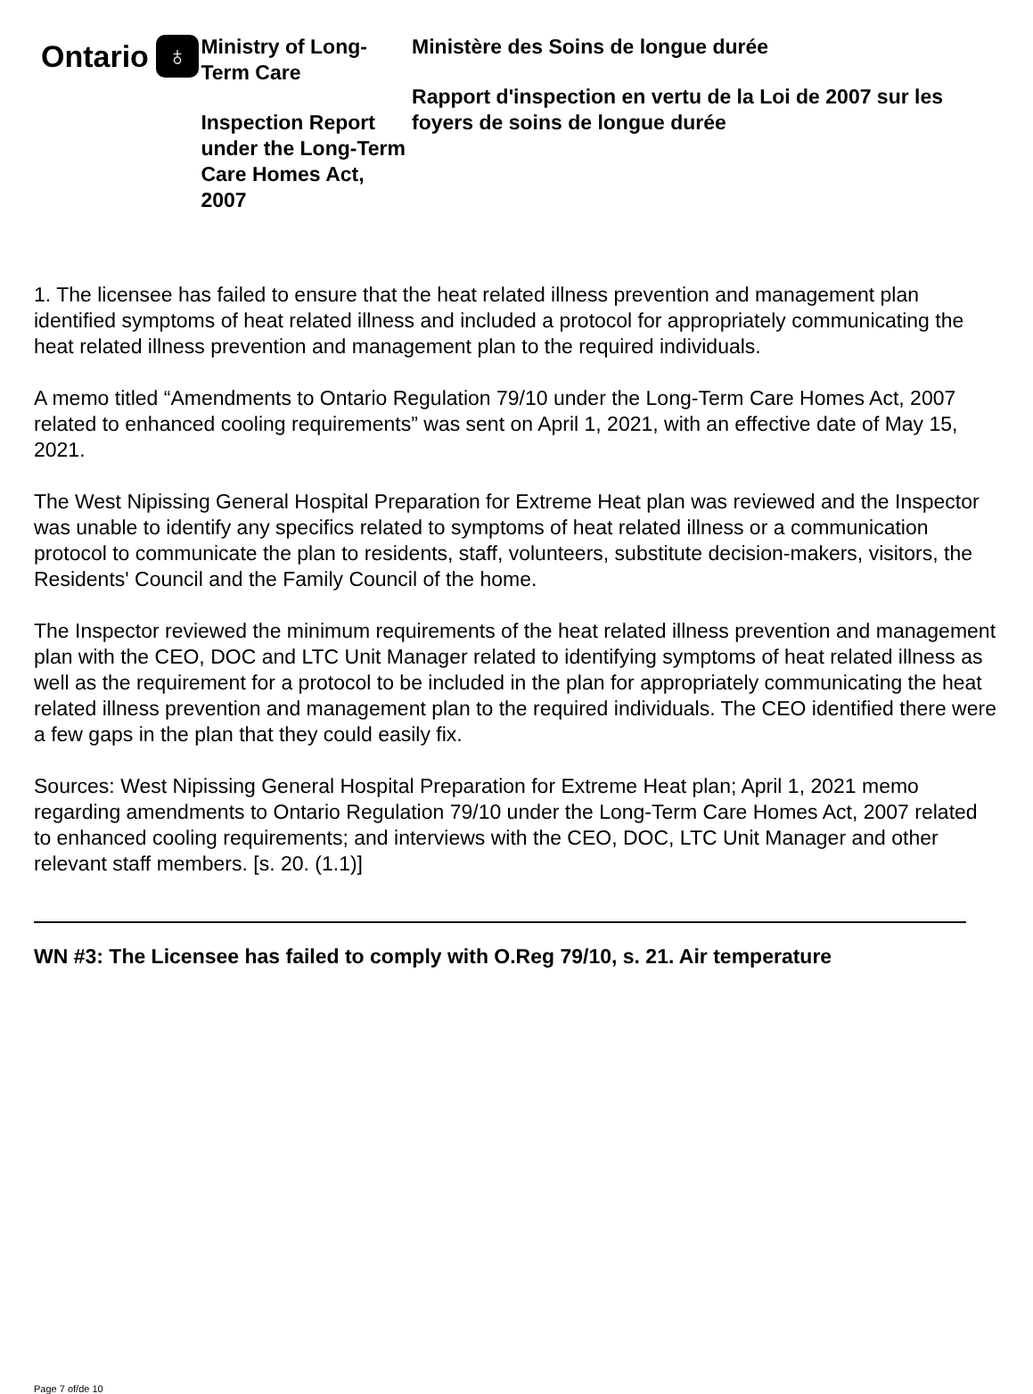Ontario ♁
Ministry of Long-Term Care
Inspection Report under the Long-Term Care Homes Act, 2007
Ministère des Soins de longue durée
Rapport d'inspection en vertu de la Loi de 2007 sur les foyers de soins de longue durée
1. The licensee has failed to ensure that the heat related illness prevention and management plan identified symptoms of heat related illness and included a protocol for appropriately communicating the heat related illness prevention and management plan to the required individuals.
A memo titled “Amendments to Ontario Regulation 79/10 under the Long-Term Care Homes Act, 2007 related to enhanced cooling requirements” was sent on April 1, 2021, with an effective date of May 15, 2021.
The West Nipissing General Hospital Preparation for Extreme Heat plan was reviewed and the Inspector was unable to identify any specifics related to symptoms of heat related illness or a communication protocol to communicate the plan to residents, staff, volunteers, substitute decision-makers, visitors, the Residents' Council and the Family Council of the home.
The Inspector reviewed the minimum requirements of the heat related illness prevention and management plan with the CEO, DOC and LTC Unit Manager related to identifying symptoms of heat related illness as well as the requirement for a protocol to be included in the plan for appropriately communicating the heat related illness prevention and management plan to the required individuals. The CEO identified there were a few gaps in the plan that they could easily fix.
Sources: West Nipissing General Hospital Preparation for Extreme Heat plan; April 1, 2021 memo regarding amendments to Ontario Regulation 79/10 under the Long-Term Care Homes Act, 2007 related to enhanced cooling requirements; and interviews with the CEO, DOC, LTC Unit Manager and other relevant staff members. [s. 20. (1.1)]
WN #3: The Licensee has failed to comply with O.Reg 79/10, s. 21. Air temperature
Page 7 of/de 10